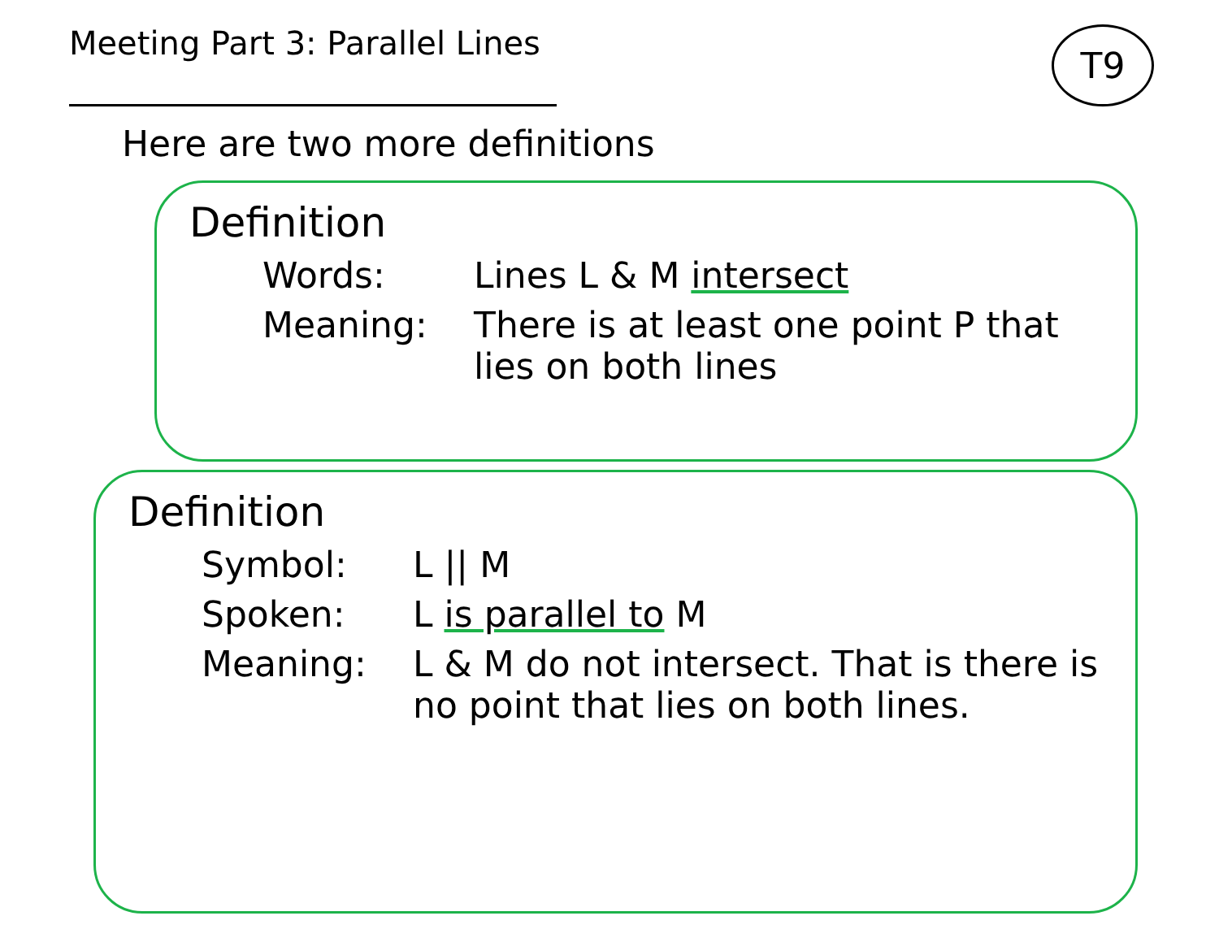Meeting Part 3: Parallel Lines
T9
Here are two more definitions
Definition
Words: Lines L & M intersect
Meaning: There is at least one point P that lies on both lines
Definition
Symbol: L || M
Spoken: L is parallel to M
Meaning: L & M do not intersect. That is there is no point that lies on both lines.